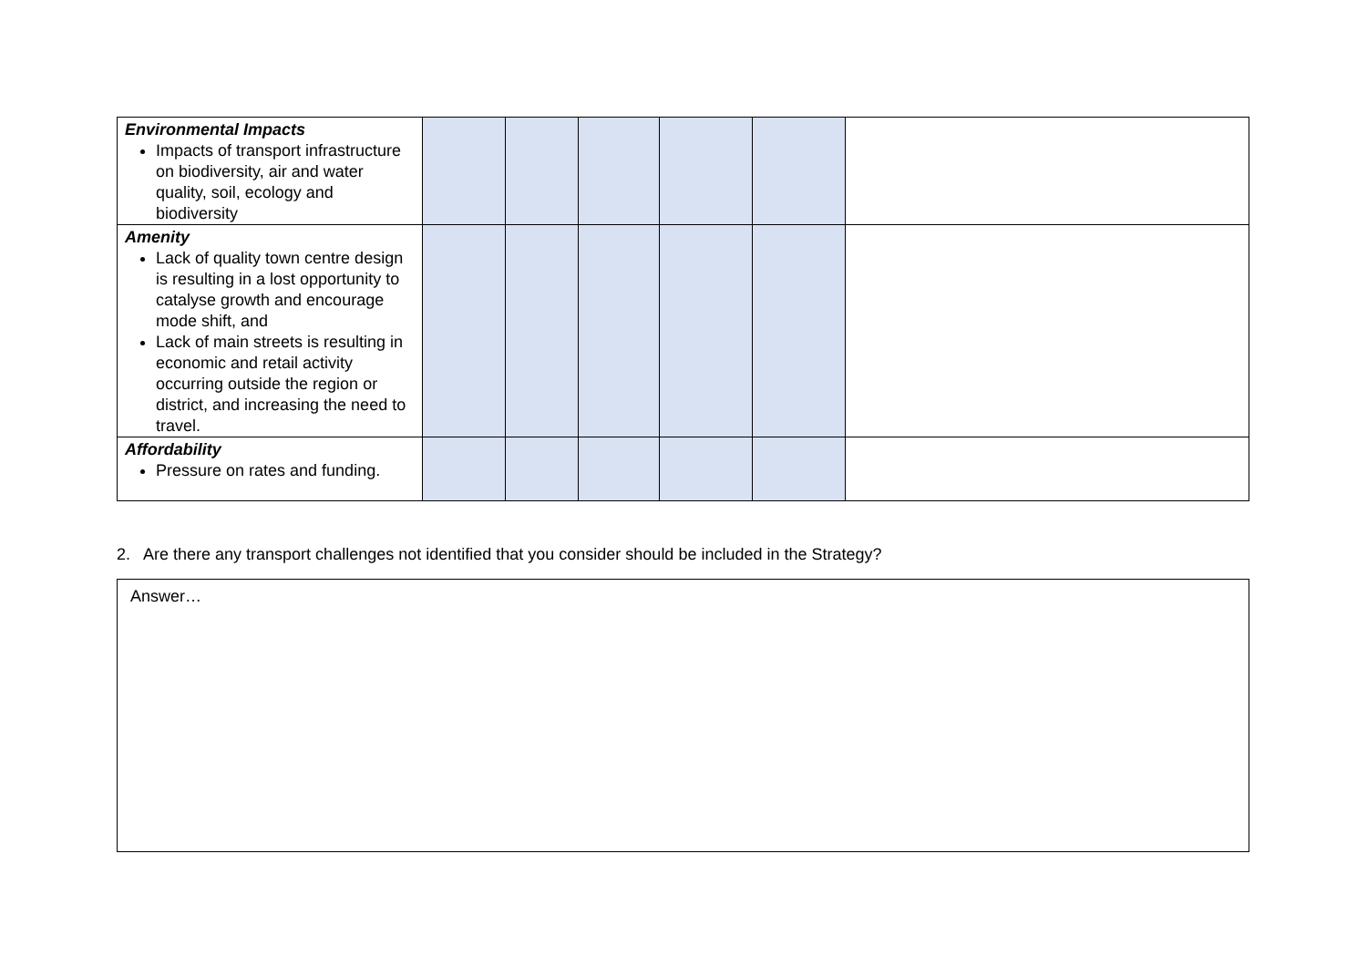| Environmental Impacts Impacts of transport infrastructure on biodiversity, air and water quality, soil, ecology and biodiversity | | | | | | |
| Amenity Lack of quality town centre design is resulting in a lost opportunity to catalyse growth and encourage mode shift, and Lack of main streets is resulting in economic and retail activity occurring outside the region or district, and increasing the need to travel. | | | | | | |
| Affordability Pressure on rates and funding. | | | | | | |
2. Are there any transport challenges not identified that you consider should be included in the Strategy?
Answer…